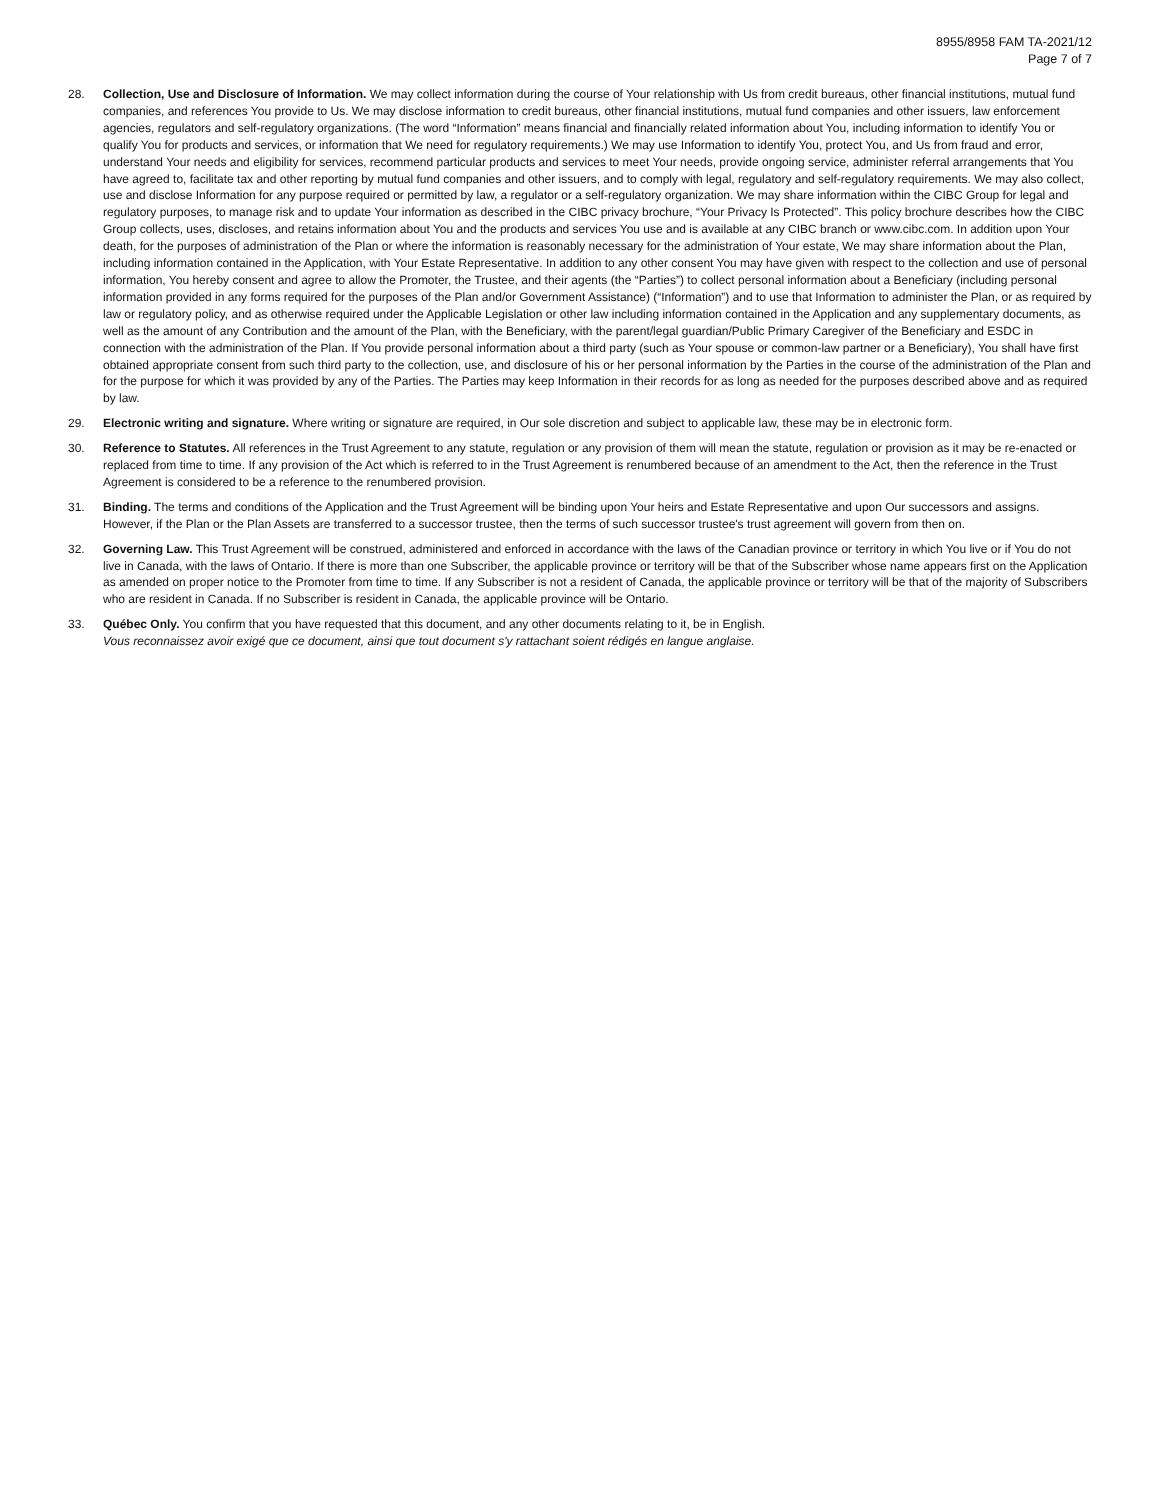8955/8958 FAM TA-2021/12
Page 7 of 7
28. Collection, Use and Disclosure of Information. We may collect information during the course of Your relationship with Us from credit bureaus, other financial institutions, mutual fund companies, and references You provide to Us. We may disclose information to credit bureaus, other financial institutions, mutual fund companies and other issuers, law enforcement agencies, regulators and self-regulatory organizations. (The word “Information” means financial and financially related information about You, including information to identify You or qualify You for products and services, or information that We need for regulatory requirements.) We may use Information to identify You, protect You, and Us from fraud and error, understand Your needs and eligibility for services, recommend particular products and services to meet Your needs, provide ongoing service, administer referral arrangements that You have agreed to, facilitate tax and other reporting by mutual fund companies and other issuers, and to comply with legal, regulatory and self-regulatory requirements. We may also collect, use and disclose Information for any purpose required or permitted by law, a regulator or a self-regulatory organization. We may share information within the CIBC Group for legal and regulatory purposes, to manage risk and to update Your information as described in the CIBC privacy brochure, “Your Privacy Is Protected”. This policy brochure describes how the CIBC Group collects, uses, discloses, and retains information about You and the products and services You use and is available at any CIBC branch or www.cibc.com. In addition upon Your death, for the purposes of administration of the Plan or where the information is reasonably necessary for the administration of Your estate, We may share information about the Plan, including information contained in the Application, with Your Estate Representative. In addition to any other consent You may have given with respect to the collection and use of personal information, You hereby consent and agree to allow the Promoter, the Trustee, and their agents (the “Parties”) to collect personal information about a Beneficiary (including personal information provided in any forms required for the purposes of the Plan and/or Government Assistance) (“Information”) and to use that Information to administer the Plan, or as required by law or regulatory policy, and as otherwise required under the Applicable Legislation or other law including information contained in the Application and any supplementary documents, as well as the amount of any Contribution and the amount of the Plan, with the Beneficiary, with the parent/legal guardian/Public Primary Caregiver of the Beneficiary and ESDC in connection with the administration of the Plan. If You provide personal information about a third party (such as Your spouse or common-law partner or a Beneficiary), You shall have first obtained appropriate consent from such third party to the collection, use, and disclosure of his or her personal information by the Parties in the course of the administration of the Plan and for the purpose for which it was provided by any of the Parties. The Parties may keep Information in their records for as long as needed for the purposes described above and as required by law.
29. Electronic writing and signature. Where writing or signature are required, in Our sole discretion and subject to applicable law, these may be in electronic form.
30. Reference to Statutes. All references in the Trust Agreement to any statute, regulation or any provision of them will mean the statute, regulation or provision as it may be re-enacted or replaced from time to time. If any provision of the Act which is referred to in the Trust Agreement is renumbered because of an amendment to the Act, then the reference in the Trust Agreement is considered to be a reference to the renumbered provision.
31. Binding. The terms and conditions of the Application and the Trust Agreement will be binding upon Your heirs and Estate Representative and upon Our successors and assigns. However, if the Plan or the Plan Assets are transferred to a successor trustee, then the terms of such successor trustee's trust agreement will govern from then on.
32. Governing Law. This Trust Agreement will be construed, administered and enforced in accordance with the laws of the Canadian province or territory in which You live or if You do not live in Canada, with the laws of Ontario. If there is more than one Subscriber, the applicable province or territory will be that of the Subscriber whose name appears first on the Application as amended on proper notice to the Promoter from time to time. If any Subscriber is not a resident of Canada, the applicable province or territory will be that of the majority of Subscribers who are resident in Canada. If no Subscriber is resident in Canada, the applicable province will be Ontario.
33. Québec Only. You confirm that you have requested that this document, and any other documents relating to it, be in English.
Vous reconnaissez avoir exigé que ce document, ainsi que tout document s'y rattachant soient rédigés en langue anglaise.